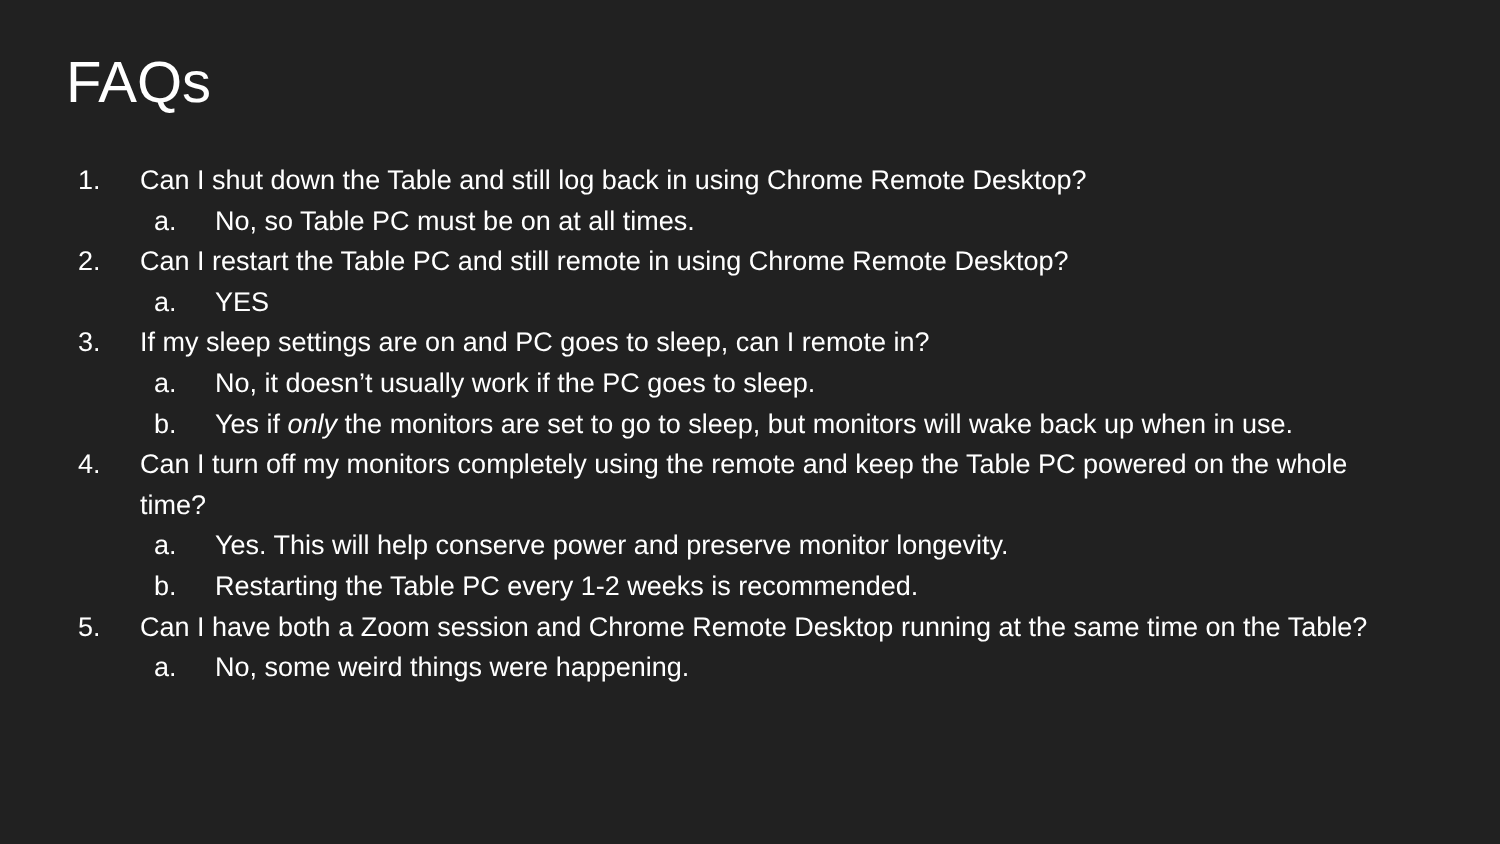FAQs
1. Can I shut down the Table and still log back in using Chrome Remote Desktop?
a. No, so Table PC must be on at all times.
2. Can I restart the Table PC and still remote in using Chrome Remote Desktop?
a. YES
3. If my sleep settings are on and PC goes to sleep, can I remote in?
a. No, it doesn’t usually work if the PC goes to sleep.
b. Yes if only the monitors are set to go to sleep, but monitors will wake back up when in use.
4. Can I turn off my monitors completely using the remote and keep the Table PC powered on the whole time?
a. Yes. This will help conserve power and preserve monitor longevity.
b. Restarting the Table PC every 1-2 weeks is recommended.
5. Can I have both a Zoom session and Chrome Remote Desktop running at the same time on the Table?
a. No, some weird things were happening.